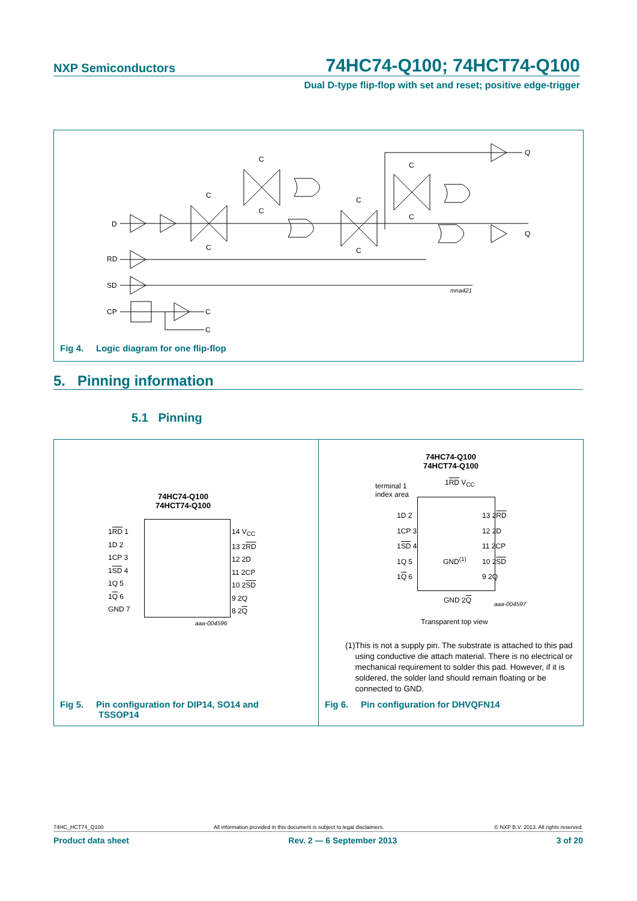NXP Semiconductors
74HC74-Q100; 74HCT74-Q100
Dual D-type flip-flop with set and reset; positive edge-trigger
D
RD
SD
CP
C
C
Q
Q
C
C
C
C
C
C
C
C
mna421
Fig 4. Logic diagram for one flip-flop
5. Pinning information
5.1 Pinning
74HC74-Q100
74HCT74-Q100
1RD 1
1D 2
1CP 3
1SD 4
1Q 5
1Q 6
GND 7
14 V<sub>CC</sub>
13 2RD
12 2D
11 2CP
10 2SD
9 2Q
8 2Q
aaa-004596
Fig 5. Pin configuration for DIP14, SO14 and
TSSOP14
74HC74-Q100
74HCT74-Q100
terminal 1
index area
1RD V<sub>CC</sub>
1D 2
1CP 3
1SD 4
1Q 5
1Q 6
13 2RD
12 2D
11 2CP
10 2SD
9 2Q
GND<sup>(1)</sup>
GND 2Q aaa-004597
Transparent top view
(1) This is not a supply pin. The substrate is attached to this pad using conductive die attach material. There is no electrical or mechanical requirement to solder this pad. However, if it is soldered, the solder land should remain floating or be connected to GND.
Fig 6. Pin configuration for DHVQFN14
74HC_HCT74_Q100 All information provided in this document is subject to legal disclaimers. © NXP B.V. 2013. All rights reserved.
Product data sheet Rev. 2 — 6 September 2013 3 of 20